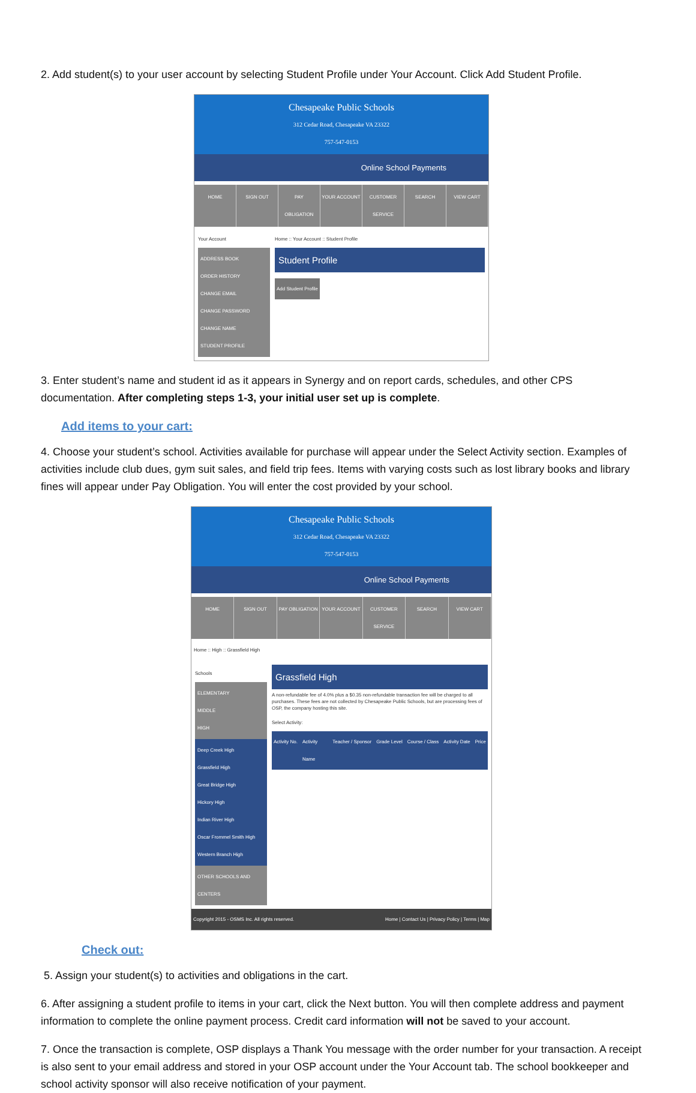2. Add student(s) to your user account by selecting Student Profile under Your Account. Click Add Student Profile.
Chesapeake Public Schools
312 Cedar Road, Chesapeake VA 23322
757-547-0153
Online School Payments
HOME SIGN OUT PAY OBLIGATION YOUR ACCOUNT CUSTOMER SERVICE SEARCH VIEW CART
Your Account
ADDRESS BOOK
ORDER HISTORY
CHANGE EMAIL
CHANGE PASSWORD
CHANGE NAME
STUDENT PROFILE
Home :: Your Account :: Student Profile
Student Profile
Add Student Profile
3. Enter student’s name and student id as it appears in Synergy and on report cards, schedules, and other CPS documentation. After completing steps 1-3, your initial user set up is complete.
Add items to your cart:
4. Choose your student’s school. Activities available for purchase will appear under the Select Activity section. Examples of activities include club dues, gym suit sales, and field trip fees. Items with varying costs such as lost library books and library fines will appear under Pay Obligation. You will enter the cost provided by your school.
Chesapeake Public Schools
312 Cedar Road, Chesapeake VA 23322
757-547-0153
Online School Payments
HOME SIGN OUT PAY OBLIGATION YOUR ACCOUNT CUSTOMER SERVICE SEARCH VIEW CART
Home :: High :: Grassfield High
Schools
ELEMENTARY
MIDDLE
HIGH
Deep Creek High
Grassfield High
Great Bridge High
Hickory High
Indian River High
Oscar Frommel Smith High
Western Branch High
OTHER SCHOOLS AND CENTERS
Grassfield High
A non-refundable fee of 4.0% plus a $0.35 non-refundable transaction fee will be charged to all purchases. These fees are not collected by Chesapeake Public Schools, but are processing fees of OSP, the company hosting this site.
Select Activity:
Activity No. Activity Name Teacher / Sponsor Grade Level Course / Class Activity Date Price
Copyright 2015 - OSMS Inc. All rights reserved. Home | Contact Us | Privacy Policy | Terms | Map
Check out:
5. Assign your student(s) to activities and obligations in the cart.
6. After assigning a student profile to items in your cart, click the Next button. You will then complete address and payment information to complete the online payment process. Credit card information will not be saved to your account.
7. Once the transaction is complete, OSP displays a Thank You message with the order number for your transaction. A receipt is also sent to your email address and stored in your OSP account under the Your Account tab. The school bookkeeper and school activity sponsor will also receive notification of your payment.